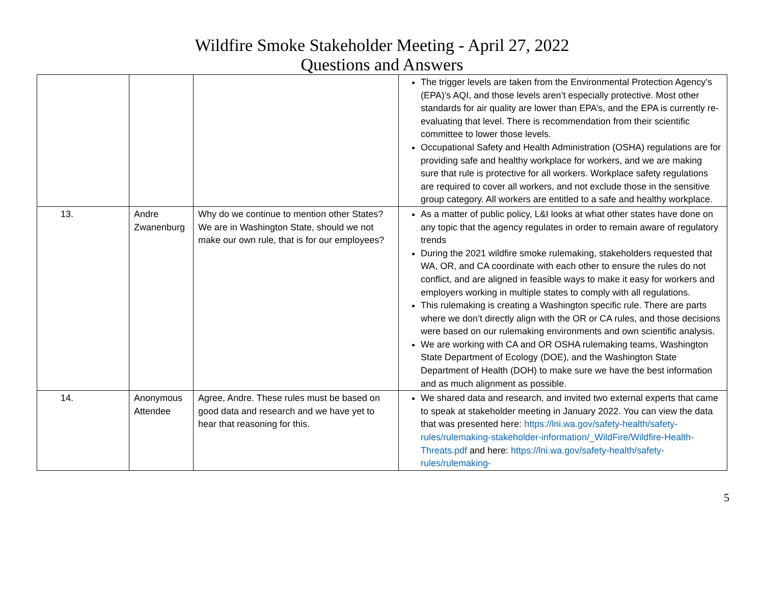Wildfire Smoke Stakeholder Meeting - April 27, 2022
Questions and Answers
| | | | The trigger levels are taken from the Environmental Protection Agency’s (EPA)’s AQI, and those levels aren’t especially protective. Most other standards for air quality are lower than EPA’s, and the EPA is currently re-evaluating that level. There is recommendation from their scientific committee to lower those levels. Occupational Safety and Health Administration (OSHA) regulations are for providing safe and healthy workplace for workers, and we are making sure that rule is protective for all workers. Workplace safety regulations are required to cover all workers, and not exclude those in the sensitive group category. All workers are entitled to a safe and healthy workplace. |
| 13. | Andre Zwanenburg | Why do we continue to mention other States? We are in Washington State, should we not make our own rule, that is for our employees? | As a matter of public policy, L&I looks at what other states have done on any topic that the agency regulates in order to remain aware of regulatory trends During the 2021 wildfire smoke rulemaking, stakeholders requested that WA, OR, and CA coordinate with each other to ensure the rules do not conflict, and are aligned in feasible ways to make it easy for workers and employers working in multiple states to comply with all regulations. This rulemaking is creating a Washington specific rule. There are parts where we don’t directly align with the OR or CA rules, and those decisions were based on our rulemaking environments and own scientific analysis. We are working with CA and OR OSHA rulemaking teams, Washington State Department of Ecology (DOE), and the Washington State Department of Health (DOH) to make sure we have the best information and as much alignment as possible. |
| 14. | Anonymous Attendee | Agree, Andre. These rules must be based on good data and research and we have yet to hear that reasoning for this. | We shared data and research, and invited two external experts that came to speak at stakeholder meeting in January 2022. You can view the data that was presented here: https://lni.wa.gov/safety-health/safety-rules/rulemaking-stakeholder-information/_WildFire/Wildfire-Health-Threats.pdf and here: https://lni.wa.gov/safety-health/safety-rules/rulemaking- |
5